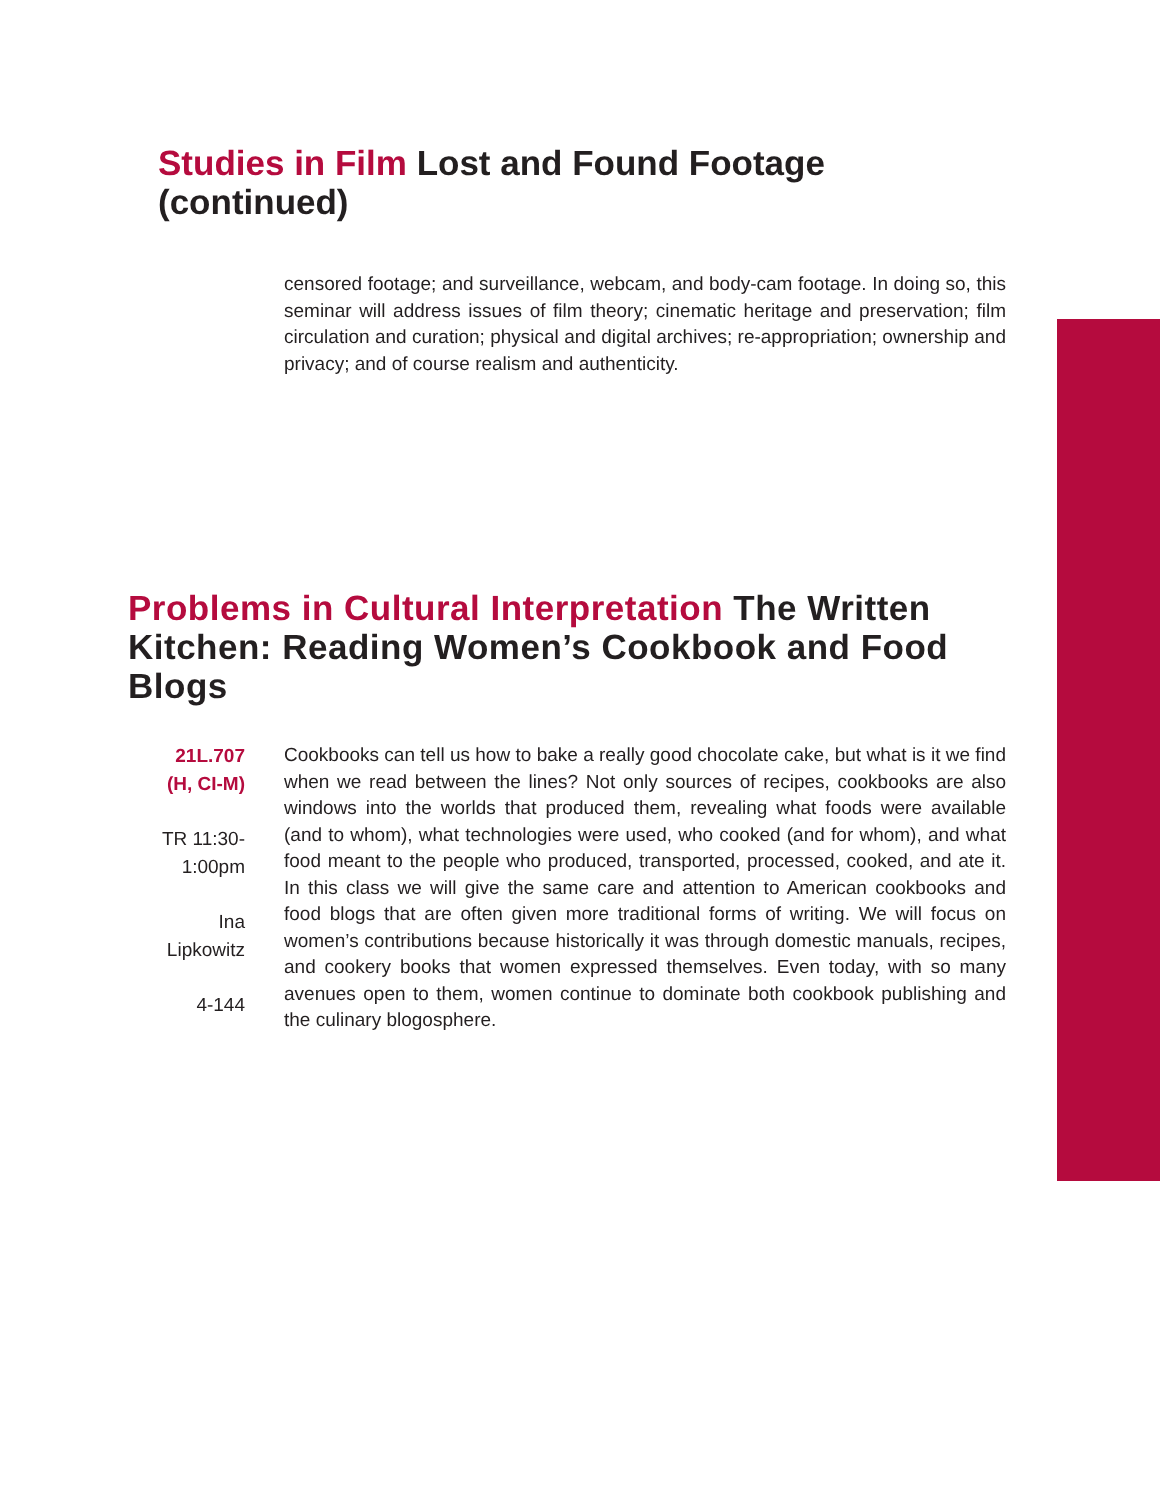Studies in Film Lost and Found Footage (continued)
censored footage; and surveillance, webcam, and body-cam footage. In doing so, this seminar will address issues of film theory; cinematic heritage and preservation; film circulation and curation; physical and digital archives; re-appropriation; ownership and privacy; and of course realism and authenticity.
Problems in Cultural Interpretation The Written Kitchen: Reading Women’s Cookbook and Food Blogs
21L.707
(H, CI-M)
TR 11:30-
1:00pm
Ina
Lipkowitz
4-144
Cookbooks can tell us how to bake a really good chocolate cake, but what is it we find when we read between the lines? Not only sources of recipes, cookbooks are also windows into the worlds that produced them, revealing what foods were available (and to whom), what technologies were used, who cooked (and for whom), and what food meant to the people who produced, transported, processed, cooked, and ate it. In this class we will give the same care and attention to American cookbooks and food blogs that are often given more traditional forms of writing. We will focus on women’s contributions because historically it was through domestic manuals, recipes, and cookery books that women expressed themselves. Even today, with so many avenues open to them, women continue to dominate both cookbook publishing and the culinary blogosphere.